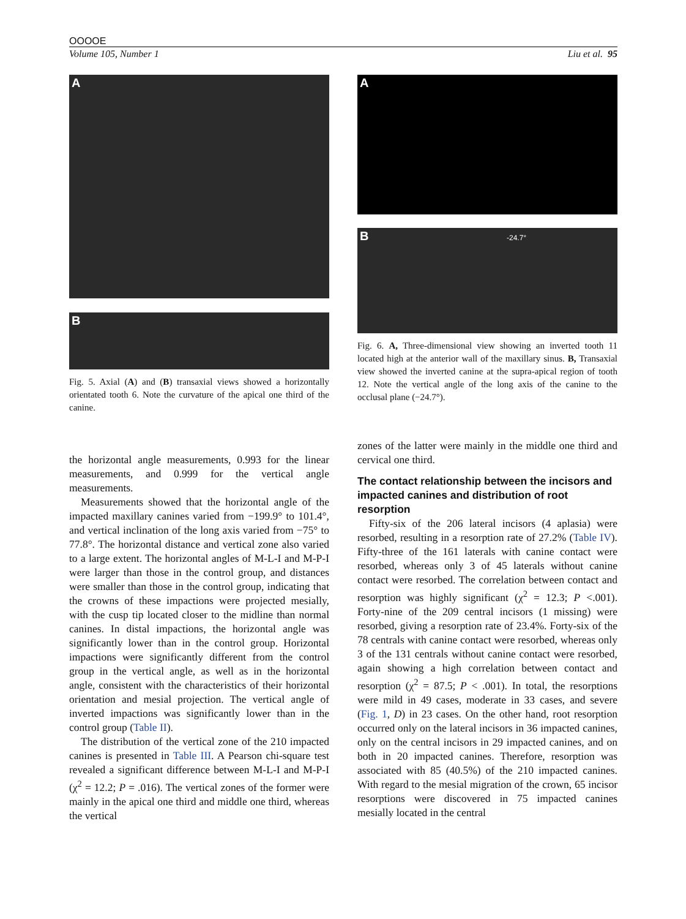OOOOE
Volume 105, Number 1 Liu et al. 95
A
B
Fig. 5. Axial (A) and (B) transaxial views showed a horizontally orientated tooth 6. Note the curvature of the apical one third of the canine.
A
B -24.7°
Fig. 6. A, Three-dimensional view showing an inverted tooth 11 located high at the anterior wall of the maxillary sinus. B, Transaxial view showed the inverted canine at the supra-apical region of tooth 12. Note the vertical angle of the long axis of the canine to the occlusal plane (−24.7°).
the horizontal angle measurements, 0.993 for the linear measurements, and 0.999 for the vertical angle measurements.
Measurements showed that the horizontal angle of the impacted maxillary canines varied from −199.9° to 101.4°, and vertical inclination of the long axis varied from −75° to 77.8°. The horizontal distance and vertical zone also varied to a large extent. The horizontal angles of M-L-I and M-P-I were larger than those in the control group, and distances were smaller than those in the control group, indicating that the crowns of these impactions were projected mesially, with the cusp tip located closer to the midline than normal canines. In distal impactions, the horizontal angle was significantly lower than in the control group. Horizontal impactions were significantly different from the control group in the vertical angle, as well as in the horizontal angle, consistent with the characteristics of their horizontal orientation and mesial projection. The vertical angle of inverted impactions was significantly lower than in the control group (Table II).
The distribution of the vertical zone of the 210 impacted canines is presented in Table III. A Pearson chi-square test revealed a significant difference between M-L-I and M-P-I (χ<sup>2</sup> = 12.2; P = .016). The vertical zones of the former were mainly in the apical one third and middle one third, whereas the vertical
zones of the latter were mainly in the middle one third and cervical one third.
The contact relationship between the incisors and impacted canines and distribution of root resorption
Fifty-six of the 206 lateral incisors (4 aplasia) were resorbed, resulting in a resorption rate of 27.2% (Table IV). Fifty-three of the 161 laterals with canine contact were resorbed, whereas only 3 of 45 laterals without canine contact were resorbed. The correlation between contact and resorption was highly significant (χ<sup>2</sup> = 12.3; P <.001). Forty-nine of the 209 central incisors (1 missing) were resorbed, giving a resorption rate of 23.4%. Forty-six of the 78 centrals with canine contact were resorbed, whereas only 3 of the 131 centrals without canine contact were resorbed, again showing a high correlation between contact and resorption (χ<sup>2</sup> = 87.5; P < .001). In total, the resorptions were mild in 49 cases, moderate in 33 cases, and severe (Fig. 1, D) in 23 cases. On the other hand, root resorption occurred only on the lateral incisors in 36 impacted canines, only on the central incisors in 29 impacted canines, and on both in 20 impacted canines. Therefore, resorption was associated with 85 (40.5%) of the 210 impacted canines. With regard to the mesial migration of the crown, 65 incisor resorptions were discovered in 75 impacted canines mesially located in the central